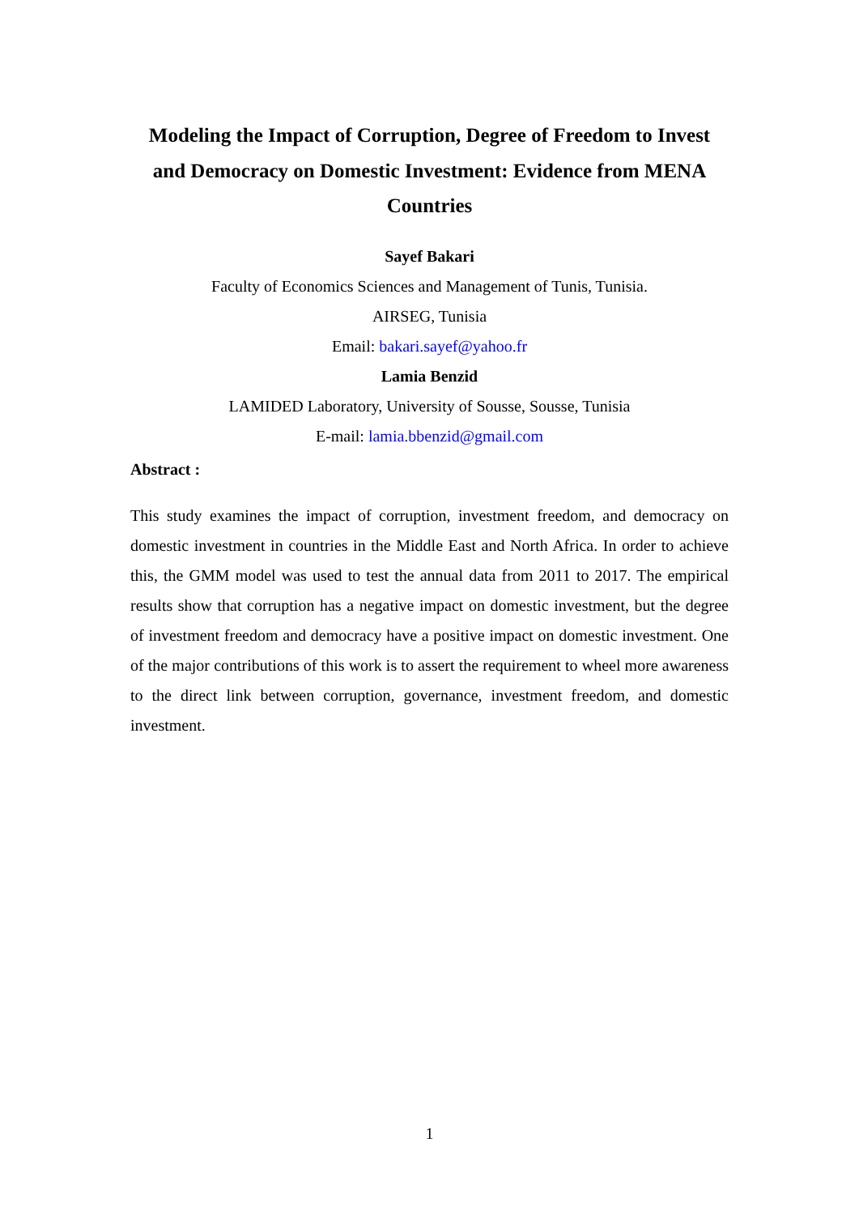Modeling the Impact of Corruption, Degree of Freedom to Invest and Democracy on Domestic Investment: Evidence from MENA Countries
Sayef Bakari
Faculty of Economics Sciences and Management of Tunis, Tunisia.
AIRSEG, Tunisia
Email: bakari.sayef@yahoo.fr
Lamia Benzid
LAMIDED Laboratory, University of Sousse, Sousse, Tunisia
E-mail: lamia.bbenzid@gmail.com
Abstract :
This study examines the impact of corruption, investment freedom, and democracy on domestic investment in countries in the Middle East and North Africa. In order to achieve this, the GMM model was used to test the annual data from 2011 to 2017. The empirical results show that corruption has a negative impact on domestic investment, but the degree of investment freedom and democracy have a positive impact on domestic investment. One of the major contributions of this work is to assert the requirement to wheel more awareness to the direct link between corruption, governance, investment freedom, and domestic investment.
1